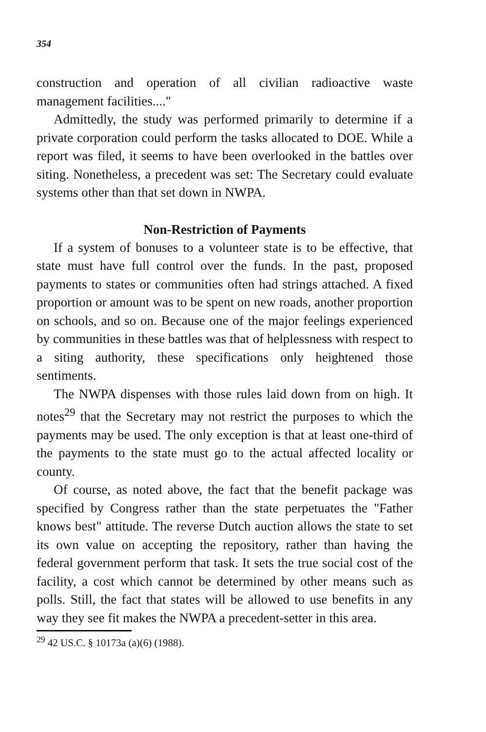354
construction and operation of all civilian radioactive waste management facilities...."
Admittedly, the study was performed primarily to determine if a private corporation could perform the tasks allocated to DOE. While a report was filed, it seems to have been overlooked in the battles over siting. Nonetheless, a precedent was set: The Secretary could evaluate systems other than that set down in NWPA.
Non-Restriction of Payments
If a system of bonuses to a volunteer state is to be effective, that state must have full control over the funds. In the past, proposed payments to states or communities often had strings attached. A fixed proportion or amount was to be spent on new roads, another proportion on schools, and so on. Because one of the major feelings experienced by communities in these battles was that of helplessness with respect to a siting authority, these specifications only heightened those sentiments.
The NWPA dispenses with those rules laid down from on high. It notes<sup>29</sup> that the Secretary may not restrict the purposes to which the payments may be used. The only exception is that at least one-third of the payments to the state must go to the actual affected locality or county.
Of course, as noted above, the fact that the benefit package was specified by Congress rather than the state perpetuates the "Father knows best" attitude. The reverse Dutch auction allows the state to set its own value on accepting the repository, rather than having the federal government perform that task. It sets the true social cost of the facility, a cost which cannot be determined by other means such as polls. Still, the fact that states will be allowed to use benefits in any way they see fit makes the NWPA a precedent-setter in this area.
<sup>29</sup> 42 US.C. § 10173a (a)(6) (1988).